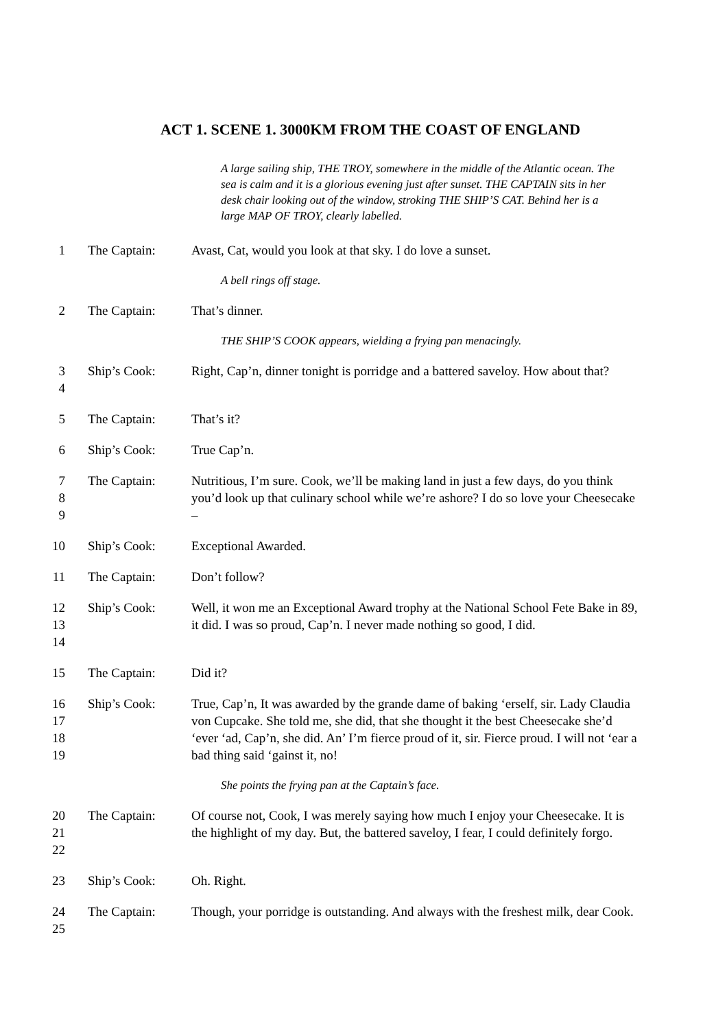ACT 1. SCENE 1. 3000KM FROM THE COAST OF ENGLAND
A large sailing ship, THE TROY, somewhere in the middle of the Atlantic ocean. The sea is calm and it is a glorious evening just after sunset. THE CAPTAIN sits in her desk chair looking out of the window, stroking THE SHIP’S CAT. Behind her is a large MAP OF TROY, clearly labelled.
1 The Captain: Avast, Cat, would you look at that sky. I do love a sunset.
A bell rings off stage.
2 The Captain: That’s dinner.
THE SHIP’S COOK appears, wielding a frying pan menacingly.
3
4
Ship’s Cook: Right, Cap’n, dinner tonight is porridge and a battered saveloy. How about that?
5 The Captain: That’s it?
6 Ship’s Cook: True Cap’n.
7
8
9
The Captain: Nutritious, I’m sure. Cook, we’ll be making land in just a few days, do you think you’d look up that culinary school while we’re ashore? I do so love your Cheesecake –
10 Ship’s Cook: Exceptional Awarded.
11 The Captain: Don’t follow?
12
13
14
Ship’s Cook: Well, it won me an Exceptional Award trophy at the National School Fete Bake in 89, it did. I was so proud, Cap’n. I never made nothing so good, I did.
15 The Captain: Did it?
16
17
18
19
Ship’s Cook: True, Cap’n, It was awarded by the grande dame of baking ‘erself, sir. Lady Claudia von Cupcake. She told me, she did, that she thought it the best Cheesecake she’d ‘ever ‘ad, Cap’n, she did. An’ I’m fierce proud of it, sir. Fierce proud. I will not ‘ear a bad thing said ‘gainst it, no!
She points the frying pan at the Captain’s face.
20
21
22
The Captain: Of course not, Cook, I was merely saying how much I enjoy your Cheesecake. It is the highlight of my day. But, the battered saveloy, I fear, I could definitely forgo.
23 Ship’s Cook: Oh. Right.
24
25
The Captain: Though, your porridge is outstanding. And always with the freshest milk, dear Cook.